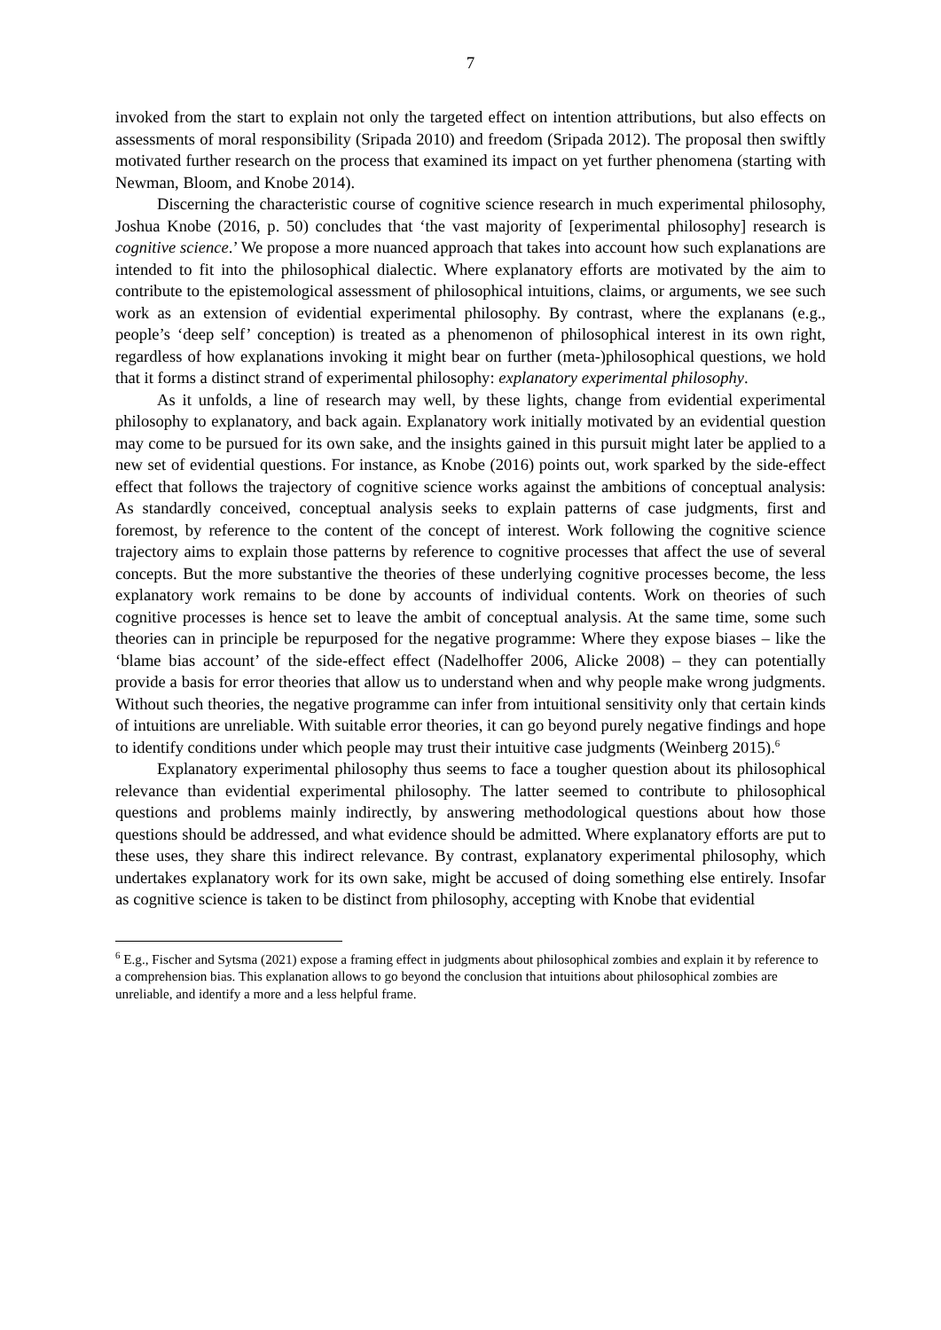7
invoked from the start to explain not only the targeted effect on intention attributions, but also effects on assessments of moral responsibility (Sripada 2010) and freedom (Sripada 2012). The proposal then swiftly motivated further research on the process that examined its impact on yet further phenomena (starting with Newman, Bloom, and Knobe 2014).
Discerning the characteristic course of cognitive science research in much experimental philosophy, Joshua Knobe (2016, p. 50) concludes that ‘the vast majority of [experimental philosophy] research is cognitive science.’ We propose a more nuanced approach that takes into account how such explanations are intended to fit into the philosophical dialectic. Where explanatory efforts are motivated by the aim to contribute to the epistemological assessment of philosophical intuitions, claims, or arguments, we see such work as an extension of evidential experimental philosophy. By contrast, where the explanans (e.g., people’s ‘deep self’ conception) is treated as a phenomenon of philosophical interest in its own right, regardless of how explanations invoking it might bear on further (meta-)philosophical questions, we hold that it forms a distinct strand of experimental philosophy: explanatory experimental philosophy.
As it unfolds, a line of research may well, by these lights, change from evidential experimental philosophy to explanatory, and back again. Explanatory work initially motivated by an evidential question may come to be pursued for its own sake, and the insights gained in this pursuit might later be applied to a new set of evidential questions. For instance, as Knobe (2016) points out, work sparked by the side-effect effect that follows the trajectory of cognitive science works against the ambitions of conceptual analysis: As standardly conceived, conceptual analysis seeks to explain patterns of case judgments, first and foremost, by reference to the content of the concept of interest. Work following the cognitive science trajectory aims to explain those patterns by reference to cognitive processes that affect the use of several concepts. But the more substantive the theories of these underlying cognitive processes become, the less explanatory work remains to be done by accounts of individual contents. Work on theories of such cognitive processes is hence set to leave the ambit of conceptual analysis. At the same time, some such theories can in principle be repurposed for the negative programme: Where they expose biases – like the ‘blame bias account’ of the side-effect effect (Nadelhoffer 2006, Alicke 2008) – they can potentially provide a basis for error theories that allow us to understand when and why people make wrong judgments. Without such theories, the negative programme can infer from intuitional sensitivity only that certain kinds of intuitions are unreliable. With suitable error theories, it can go beyond purely negative findings and hope to identify conditions under which people may trust their intuitive case judgments (Weinberg 2015).<sup>6</sup>
Explanatory experimental philosophy thus seems to face a tougher question about its philosophical relevance than evidential experimental philosophy. The latter seemed to contribute to philosophical questions and problems mainly indirectly, by answering methodological questions about how those questions should be addressed, and what evidence should be admitted. Where explanatory efforts are put to these uses, they share this indirect relevance. By contrast, explanatory experimental philosophy, which undertakes explanatory work for its own sake, might be accused of doing something else entirely. Insofar as cognitive science is taken to be distinct from philosophy, accepting with Knobe that evidential
<sup>6</sup> E.g., Fischer and Sytsma (2021) expose a framing effect in judgments about philosophical zombies and explain it by reference to a comprehension bias. This explanation allows to go beyond the conclusion that intuitions about philosophical zombies are unreliable, and identify a more and a less helpful frame.